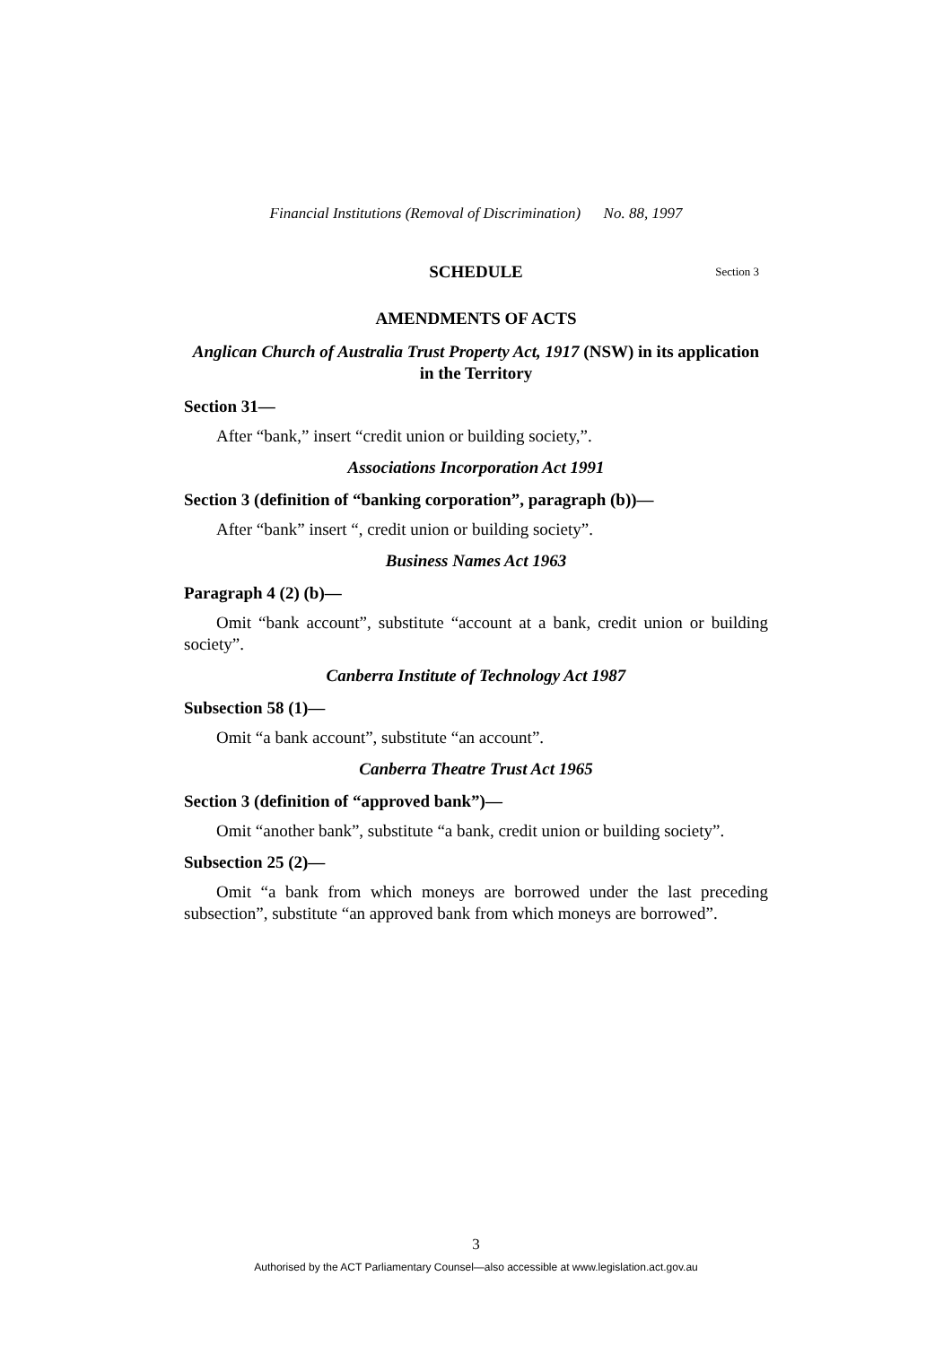Financial Institutions (Removal of Discrimination) No. 88, 1997
SCHEDULE Section 3
AMENDMENTS OF ACTS
Anglican Church of Australia Trust Property Act, 1917 (NSW) in its application in the Territory
Section 31—
After “bank,” insert “credit union or building society,”.
Associations Incorporation Act 1991
Section 3 (definition of “banking corporation”, paragraph (b))—
After “bank” insert “, credit union or building society”.
Business Names Act 1963
Paragraph 4 (2) (b)—
Omit “bank account”, substitute “account at a bank, credit union or building society”.
Canberra Institute of Technology Act 1987
Subsection 58 (1)—
Omit “a bank account”, substitute “an account”.
Canberra Theatre Trust Act 1965
Section 3 (definition of “approved bank”)—
Omit “another bank”, substitute “a bank, credit union or building society”.
Subsection 25 (2)—
Omit “a bank from which moneys are borrowed under the last preceding subsection”, substitute “an approved bank from which moneys are borrowed”.
3
Authorised by the ACT Parliamentary Counsel—also accessible at www.legislation.act.gov.au